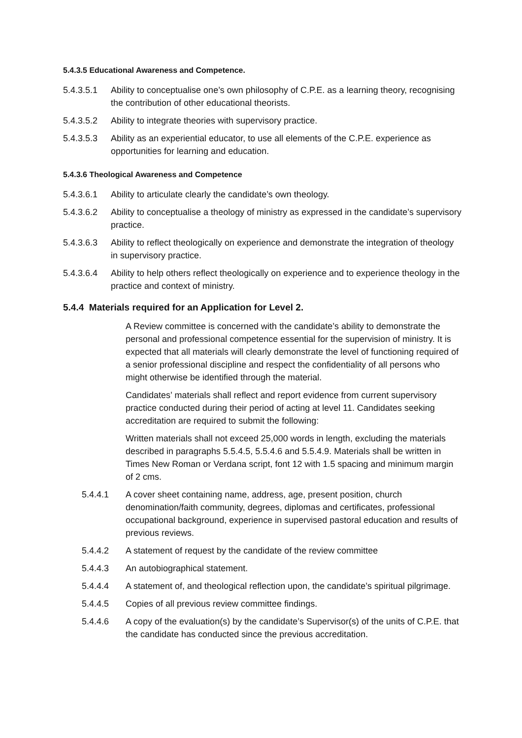5.4.3.5 Educational Awareness and Competence.
5.4.3.5.1 Ability to conceptualise one’s own philosophy of C.P.E. as a learning theory, recognising the contribution of other educational theorists.
5.4.3.5.2 Ability to integrate theories with supervisory practice.
5.4.3.5.3 Ability as an experiential educator, to use all elements of the C.P.E. experience as opportunities for learning and education.
5.4.3.6 Theological Awareness and Competence
5.4.3.6.1 Ability to articulate clearly the candidate’s own theology.
5.4.3.6.2 Ability to conceptualise a theology of ministry as expressed in the candidate’s supervisory practice.
5.4.3.6.3 Ability to reflect theologically on experience and demonstrate the integration of theology in supervisory practice.
5.4.3.6.4 Ability to help others reflect theologically on experience and to experience theology in the practice and context of ministry.
5.4.4 Materials required for an Application for Level 2.
A Review committee is concerned with the candidate’s ability to demonstrate the personal and professional competence essential for the supervision of ministry. It is expected that all materials will clearly demonstrate the level of functioning required of a senior professional discipline and respect the confidentiality of all persons who might otherwise be identified through the material.
Candidates’ materials shall reflect and report evidence from current supervisory practice conducted during their period of acting at level 11. Candidates seeking accreditation are required to submit the following:
Written materials shall not exceed 25,000 words in length, excluding the materials described in paragraphs 5.5.4.5, 5.5.4.6 and 5.5.4.9. Materials shall be written in Times New Roman or Verdana script, font 12 with 1.5 spacing and minimum margin of 2 cms.
5.4.4.1 A cover sheet containing name, address, age, present position, church denomination/faith community, degrees, diplomas and certificates, professional occupational background, experience in supervised pastoral education and results of previous reviews.
5.4.4.2 A statement of request by the candidate of the review committee
5.4.4.3 An autobiographical statement.
5.4.4.4 A statement of, and theological reflection upon, the candidate’s spiritual pilgrimage.
5.4.4.5 Copies of all previous review committee findings.
5.4.4.6 A copy of the evaluation(s) by the candidate’s Supervisor(s) of the units of C.P.E. that the candidate has conducted since the previous accreditation.